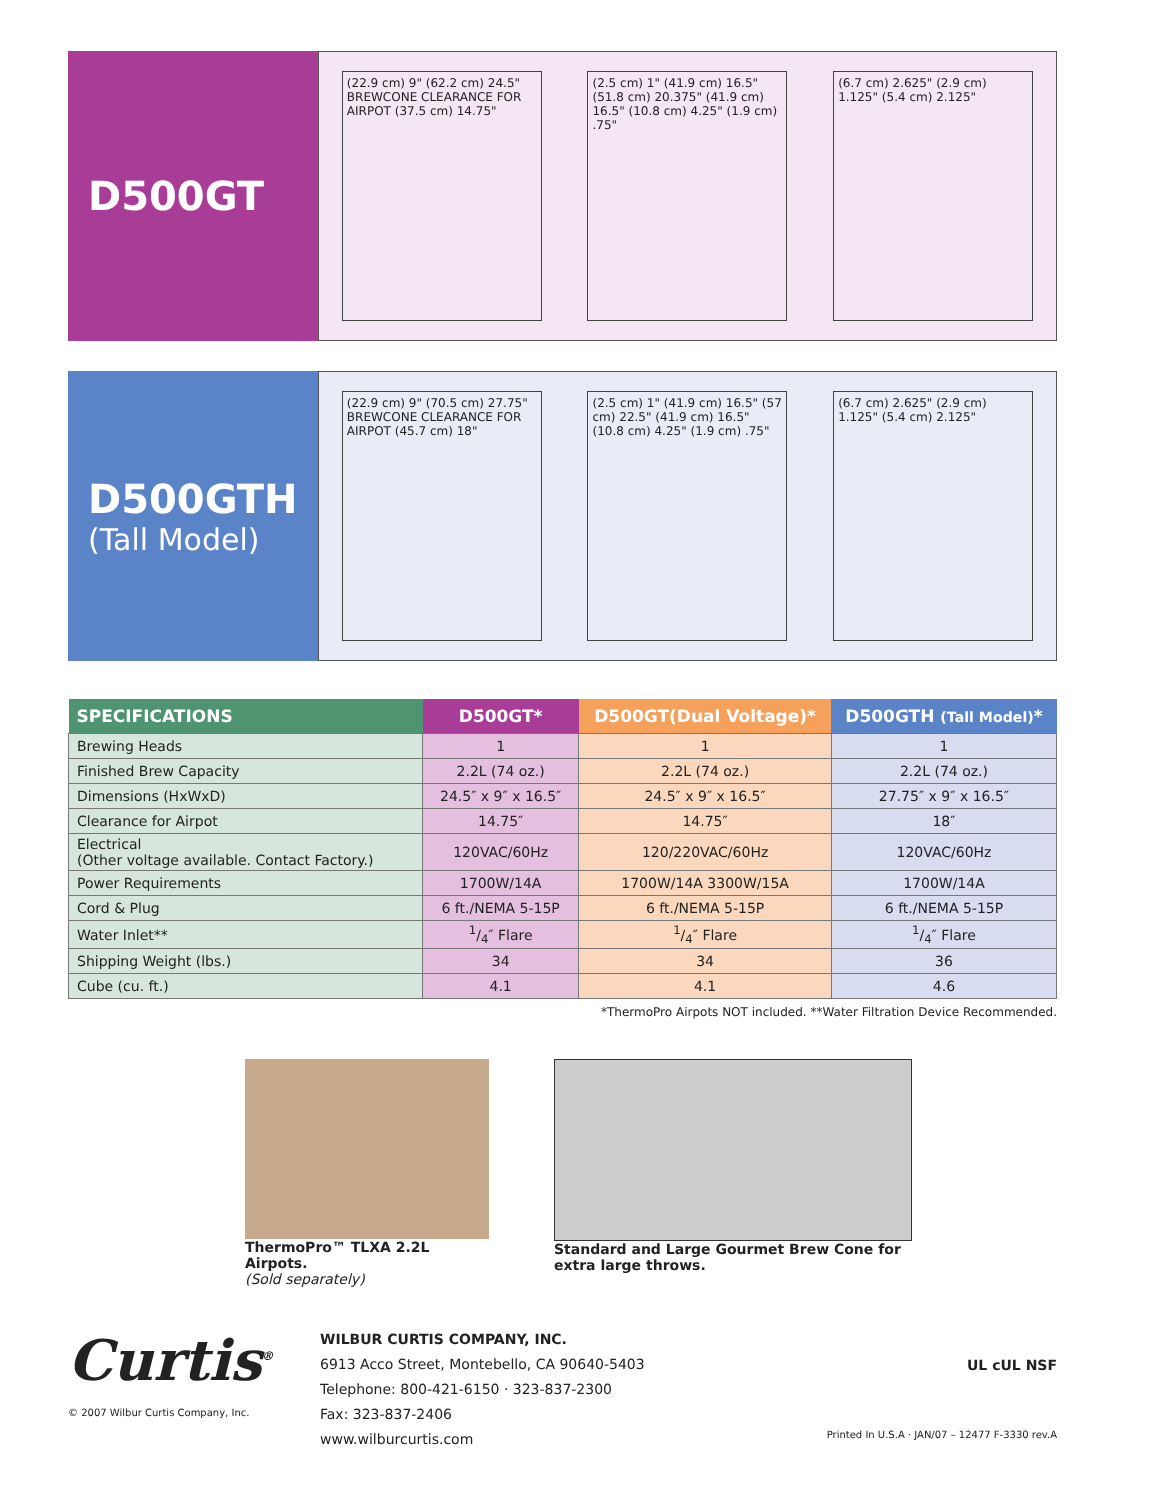D500GT
(22.9 cm) 9" (62.2 cm) 24.5" BREWCONE CLEARANCE FOR AIRPOT (37.5 cm) 14.75"
(2.5 cm) 1" (41.9 cm) 16.5" (51.8 cm) 20.375" (41.9 cm) 16.5" (10.8 cm) 4.25" (1.9 cm) .75"
(6.7 cm) 2.625" (2.9 cm) 1.125" (5.4 cm) 2.125"
D500GTH
(Tall Model)
(22.9 cm) 9" (70.5 cm) 27.75" BREWCONE CLEARANCE FOR AIRPOT (45.7 cm) 18"
(2.5 cm) 1" (41.9 cm) 16.5" (57 cm) 22.5" (41.9 cm) 16.5" (10.8 cm) 4.25" (1.9 cm) .75"
(6.7 cm) 2.625" (2.9 cm) 1.125" (5.4 cm) 2.125"
| SPECIFICATIONS | D500GT* | D500GT(Dual Voltage)* | D500GTH (Tall Model) * |
| --- | --- | --- | --- |
| Brewing Heads | 1 | 1 | 1 |
| Finished Brew Capacity | 2.2L (74 oz.) | 2.2L (74 oz.) | 2.2L (74 oz.) |
| Dimensions (HxWxD) | 24.5″ x 9″ x 16.5″ | 24.5″ x 9″ x 16.5″ | 27.75″ x 9″ x 16.5″ |
| Clearance for Airpot | 14.75″ | 14.75″ | 18″ |
| Electrical (Other voltage available. Contact Factory.) | 120VAC/60Hz | 120/220VAC/60Hz | 120VAC/60Hz |
| Power Requirements | 1700W/14A | 1700W/14A 3300W/15A | 1700W/14A |
| Cord & Plug | 6 ft./NEMA 5-15P | 6 ft./NEMA 5-15P | 6 ft./NEMA 5-15P |
| Water Inlet** | 1/4″ Flare | 1/4″ Flare | 1/4″ Flare |
| Shipping Weight (lbs.) | 34 | 34 | 36 |
| Cube (cu. ft.) | 4.1 | 4.1 | 4.6 |
*ThermoPro Airpots NOT included. **Water Filtration Device Recommended.
ThermoPro™ TLXA 2.2L Airpots.
(Sold separately)
Standard and Large Gourmet Brew Cone for extra large throws.
Curtis<sup>®</sup>
© 2007 Wilbur Curtis Company, Inc.
WILBUR CURTIS COMPANY, INC.
6913 Acco Street, Montebello, CA 90640-5403
Telephone: 800-421-6150 · 323-837-2300
Fax: 323-837-2406
www.wilburcurtis.com
UL cUL NSF
Printed In U.S.A · JAN/07 – 12477 F-3330 rev.A